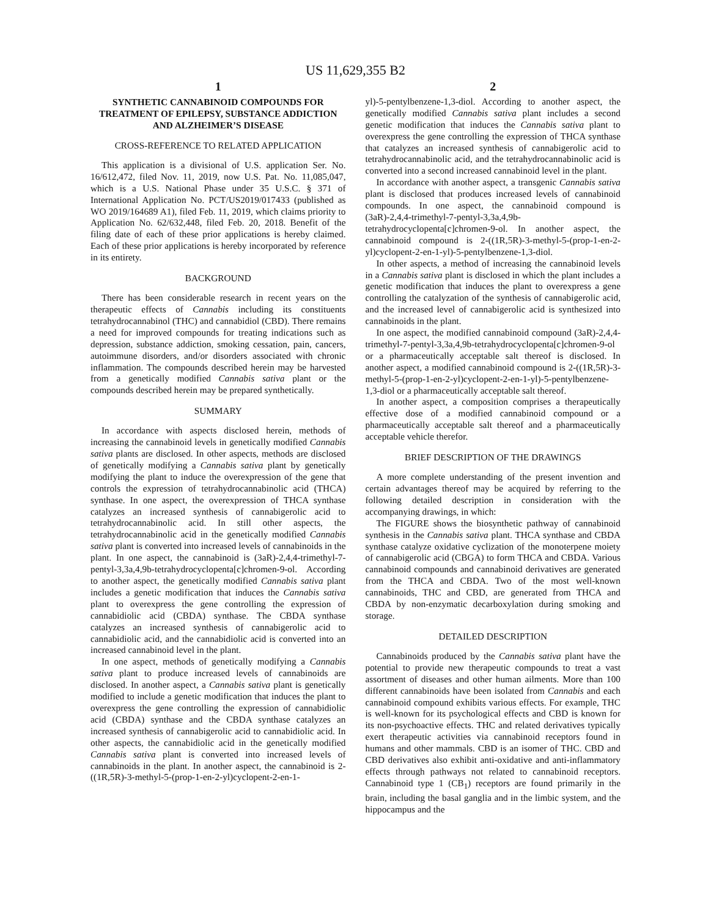US 11,629,355 B2
1
SYNTHETIC CANNABINOID COMPOUNDS FOR TREATMENT OF EPILEPSY, SUBSTANCE ADDICTION AND ALZHEIMER’S DISEASE
CROSS-REFERENCE TO RELATED APPLICATION
This application is a divisional of U.S. application Ser. No. 16/612,472, filed Nov. 11, 2019, now U.S. Pat. No. 11,085,047, which is a U.S. National Phase under 35 U.S.C. § 371 of International Application No. PCT/US2019/017433 (published as WO 2019/164689 A1), filed Feb. 11, 2019, which claims priority to Application No. 62/632,448, filed Feb. 20, 2018. Benefit of the filing date of each of these prior applications is hereby claimed. Each of these prior applications is hereby incorporated by reference in its entirety.
BACKGROUND
There has been considerable research in recent years on the therapeutic effects of Cannabis including its constituents tetrahydrocannabinol (THC) and cannabidiol (CBD). There remains a need for improved compounds for treating indications such as depression, substance addiction, smoking cessation, pain, cancers, autoimmune disorders, and/or disorders associated with chronic inflammation. The compounds described herein may be harvested from a genetically modified Cannabis sativa plant or the compounds described herein may be prepared synthetically.
SUMMARY
In accordance with aspects disclosed herein, methods of increasing the cannabinoid levels in genetically modified Cannabis sativa plants are disclosed. In other aspects, methods are disclosed of genetically modifying a Cannabis sativa plant by genetically modifying the plant to induce the overexpression of the gene that controls the expression of tetrahydrocannabinolic acid (THCA) synthase. In one aspect, the overexpression of THCA synthase catalyzes an increased synthesis of cannabigerolic acid to tetrahydrocannabinolic acid. In still other aspects, the tetrahydrocannabinolic acid in the genetically modified Cannabis sativa plant is converted into increased levels of cannabinoids in the plant. In one aspect, the cannabinoid is (3aR)-2,4,4-trimethyl-7-pentyl-3,3a,4,9b-tetrahydrocyclopenta[c]chromen-9-ol. According to another aspect, the genetically modified Cannabis sativa plant includes a genetic modification that induces the Cannabis sativa plant to overexpress the gene controlling the expression of cannabidiolic acid (CBDA) synthase. The CBDA synthase catalyzes an increased synthesis of cannabigerolic acid to cannabidiolic acid, and the cannabidiolic acid is converted into an increased cannabinoid level in the plant.
In one aspect, methods of genetically modifying a Cannabis sativa plant to produce increased levels of cannabinoids are disclosed. In another aspect, a Cannabis sativa plant is genetically modified to include a genetic modification that induces the plant to overexpress the gene controlling the expression of cannabidiolic acid (CBDA) synthase and the CBDA synthase catalyzes an increased synthesis of cannabigerolic acid to cannabidiolic acid. In other aspects, the cannabidiolic acid in the genetically modified Cannabis sativa plant is converted into increased levels of cannabinoids in the plant. In another aspect, the cannabinoid is 2-((1R,5R)-3-methyl-5-(prop-1-en-2-yl)cyclopent-2-en-1-
2
yl)-5-pentylbenzene-1,3-diol. According to another aspect, the genetically modified Cannabis sativa plant includes a second genetic modification that induces the Cannabis sativa plant to overexpress the gene controlling the expression of THCA synthase that catalyzes an increased synthesis of cannabigerolic acid to tetrahydrocannabinolic acid, and the tetrahydrocannabinolic acid is converted into a second increased cannabinoid level in the plant.
In accordance with another aspect, a transgenic Cannabis sativa plant is disclosed that produces increased levels of cannabinoid compounds. In one aspect, the cannabinoid compound is (3aR)-2,4,4-trimethyl-7-pentyl-3,3a,4,9b-tetrahydrocyclopenta[c]chromen-9-ol. In another aspect, the cannabinoid compound is 2-((1R,5R)-3-methyl-5-(prop-1-en-2-yl)cyclopent-2-en-1-yl)-5-pentylbenzene-1,3-diol.
In other aspects, a method of increasing the cannabinoid levels in a Cannabis sativa plant is disclosed in which the plant includes a genetic modification that induces the plant to overexpress a gene controlling the catalyzation of the synthesis of cannabigerolic acid, and the increased level of cannabigerolic acid is synthesized into cannabinoids in the plant.
In one aspect, the modified cannabinoid compound (3aR)-2,4,4-trimethyl-7-pentyl-3,3a,4,9b-tetrahydrocyclopenta[c]chromen-9-ol or a pharmaceutically acceptable salt thereof is disclosed. In another aspect, a modified cannabinoid compound is 2-((1R,5R)-3-methyl-5-(prop-1-en-2-yl)cyclopent-2-en-1-yl)-5-pentylbenzene-1,3-diol or a pharmaceutically acceptable salt thereof.
In another aspect, a composition comprises a therapeutically effective dose of a modified cannabinoid compound or a pharmaceutically acceptable salt thereof and a pharmaceutically acceptable vehicle therefor.
BRIEF DESCRIPTION OF THE DRAWINGS
A more complete understanding of the present invention and certain advantages thereof may be acquired by referring to the following detailed description in consideration with the accompanying drawings, in which:
The FIGURE shows the biosynthetic pathway of cannabinoid synthesis in the Cannabis sativa plant. THCA synthase and CBDA synthase catalyze oxidative cyclization of the monoterpene moiety of cannabigerolic acid (CBGA) to form THCA and CBDA. Various cannabinoid compounds and cannabinoid derivatives are generated from the THCA and CBDA. Two of the most well-known cannabinoids, THC and CBD, are generated from THCA and CBDA by non-enzymatic decarboxylation during smoking and storage.
DETAILED DESCRIPTION
Cannabinoids produced by the Cannabis sativa plant have the potential to provide new therapeutic compounds to treat a vast assortment of diseases and other human ailments. More than 100 different cannabinoids have been isolated from Cannabis and each cannabinoid compound exhibits various effects. For example, THC is well-known for its psychological effects and CBD is known for its non-psychoactive effects. THC and related derivatives typically exert therapeutic activities via cannabinoid receptors found in humans and other mammals. CBD is an isomer of THC. CBD and CBD derivatives also exhibit anti-oxidative and anti-inflammatory effects through pathways not related to cannabinoid receptors. Cannabinoid type 1 (CB<sub>1</sub>) receptors are found primarily in the brain, including the basal ganglia and in the limbic system, and the hippocampus and the